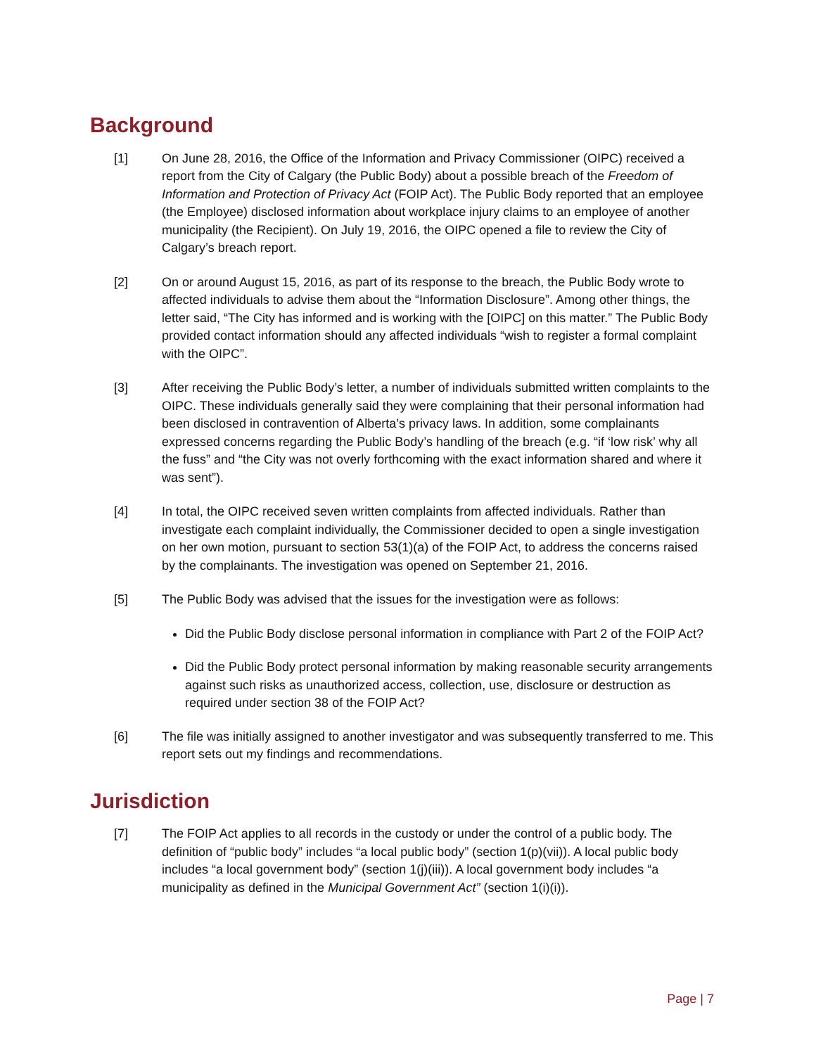Background
[1] On June 28, 2016, the Office of the Information and Privacy Commissioner (OIPC) received a report from the City of Calgary (the Public Body) about a possible breach of the Freedom of Information and Protection of Privacy Act (FOIP Act). The Public Body reported that an employee (the Employee) disclosed information about workplace injury claims to an employee of another municipality (the Recipient). On July 19, 2016, the OIPC opened a file to review the City of Calgary’s breach report.
[2] On or around August 15, 2016, as part of its response to the breach, the Public Body wrote to affected individuals to advise them about the “Information Disclosure”. Among other things, the letter said, “The City has informed and is working with the [OIPC] on this matter.” The Public Body provided contact information should any affected individuals “wish to register a formal complaint with the OIPC”.
[3] After receiving the Public Body’s letter, a number of individuals submitted written complaints to the OIPC. These individuals generally said they were complaining that their personal information had been disclosed in contravention of Alberta’s privacy laws. In addition, some complainants expressed concerns regarding the Public Body’s handling of the breach (e.g. “if ‘low risk’ why all the fuss” and “the City was not overly forthcoming with the exact information shared and where it was sent”).
[4] In total, the OIPC received seven written complaints from affected individuals. Rather than investigate each complaint individually, the Commissioner decided to open a single investigation on her own motion, pursuant to section 53(1)(a) of the FOIP Act, to address the concerns raised by the complainants. The investigation was opened on September 21, 2016.
[5] The Public Body was advised that the issues for the investigation were as follows:
Did the Public Body disclose personal information in compliance with Part 2 of the FOIP Act?
Did the Public Body protect personal information by making reasonable security arrangements against such risks as unauthorized access, collection, use, disclosure or destruction as required under section 38 of the FOIP Act?
[6] The file was initially assigned to another investigator and was subsequently transferred to me. This report sets out my findings and recommendations.
Jurisdiction
[7] The FOIP Act applies to all records in the custody or under the control of a public body. The definition of “public body” includes “a local public body” (section 1(p)(vii)). A local public body includes “a local government body” (section 1(j)(iii)). A local government body includes “a municipality as defined in the Municipal Government Act” (section 1(i)(i)).
Page | 7